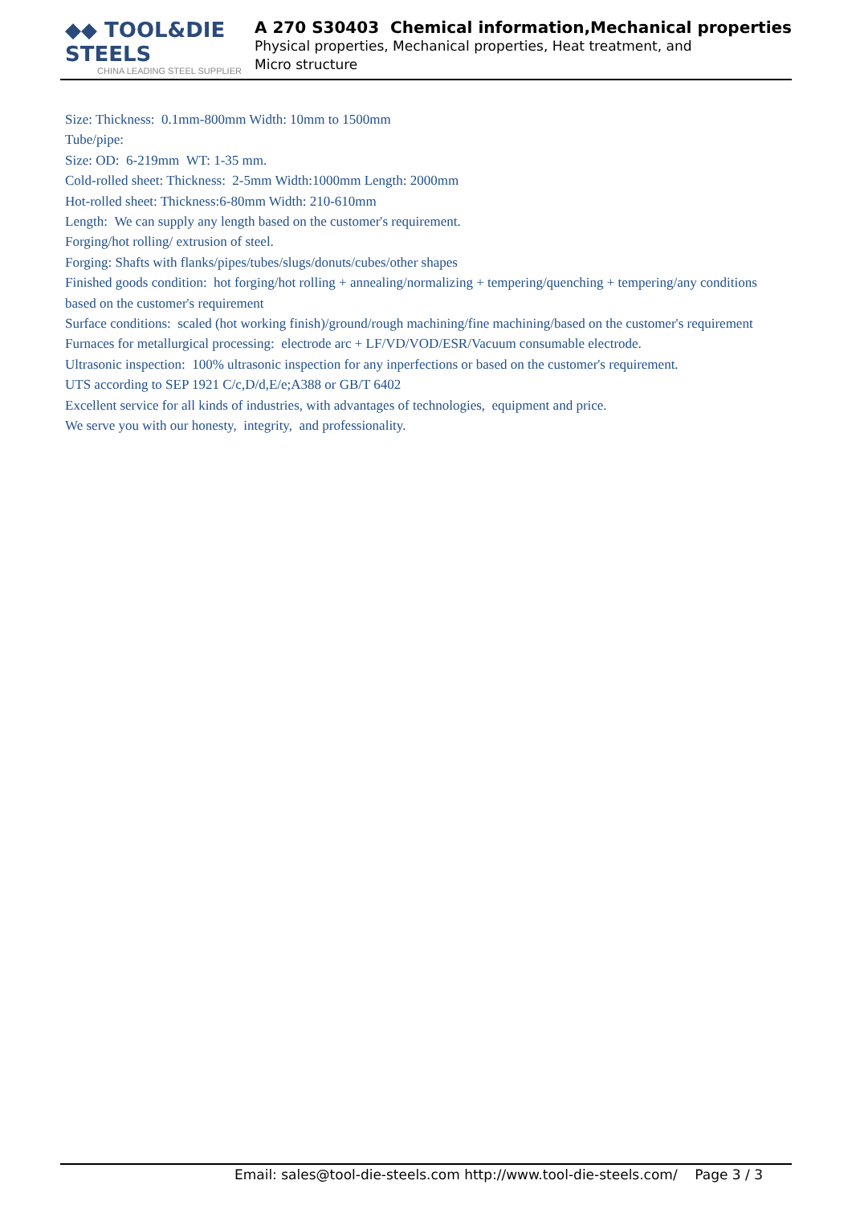◆◆ TOOL&DIE STEELS
CHINA LEADING STEEL SUPPLIER
A 270 S30403 Chemical information,Mechanical properties
Physical properties, Mechanical properties, Heat treatment, and Micro structure
Size: Thickness: 0.1mm-800mm Width: 10mm to 1500mm
Tube/pipe:
Size: OD: 6-219mm WT: 1-35 mm.
Cold-rolled sheet: Thickness: 2-5mm Width:1000mm Length: 2000mm
Hot-rolled sheet: Thickness:6-80mm Width: 210-610mm
Length: We can supply any length based on the customer's requirement.
Forging/hot rolling/ extrusion of steel.
Forging: Shafts with flanks/pipes/tubes/slugs/donuts/cubes/other shapes
Finished goods condition: hot forging/hot rolling + annealing/normalizing + tempering/quenching + tempering/any conditions based on the customer's requirement
Surface conditions: scaled (hot working finish)/ground/rough machining/fine machining/based on the customer's requirement
Furnaces for metallurgical processing: electrode arc + LF/VD/VOD/ESR/Vacuum consumable electrode.
Ultrasonic inspection: 100% ultrasonic inspection for any inperfections or based on the customer's requirement.
UTS according to SEP 1921 C/c,D/d,E/e;A388 or GB/T 6402
Excellent service for all kinds of industries, with advantages of technologies, equipment and price.
We serve you with our honesty, integrity, and professionality.
Email: sales@tool-die-steels.com http://www.tool-die-steels.com/ Page 3 / 3